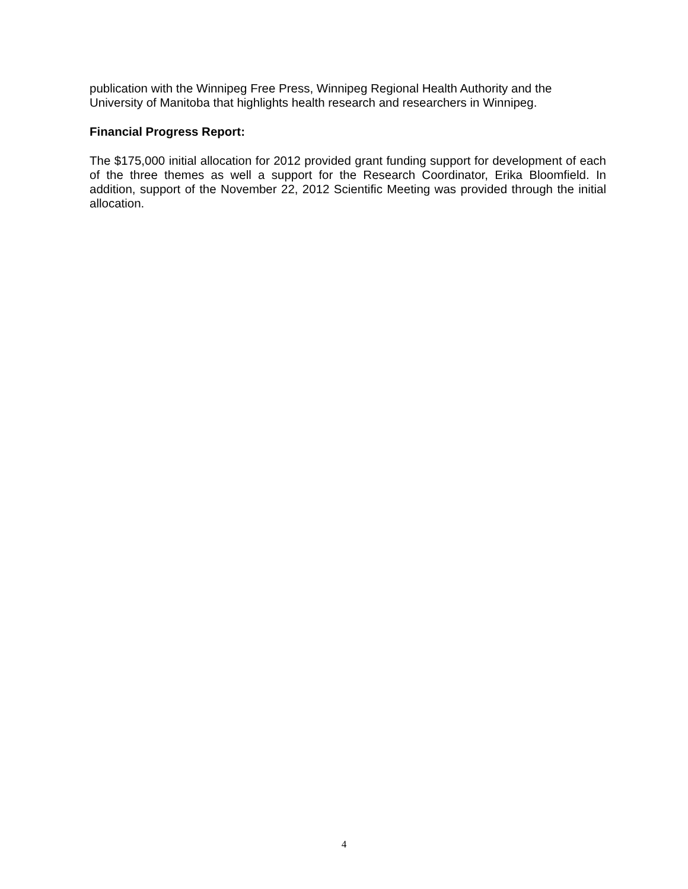publication with the Winnipeg Free Press, Winnipeg Regional Health Authority and the University of Manitoba that highlights health research and researchers in Winnipeg.
Financial Progress Report:
The $175,000 initial allocation for 2012 provided grant funding support for development of each of the three themes as well a support for the Research Coordinator, Erika Bloomfield. In addition, support of the November 22, 2012 Scientific Meeting was provided through the initial allocation.
4